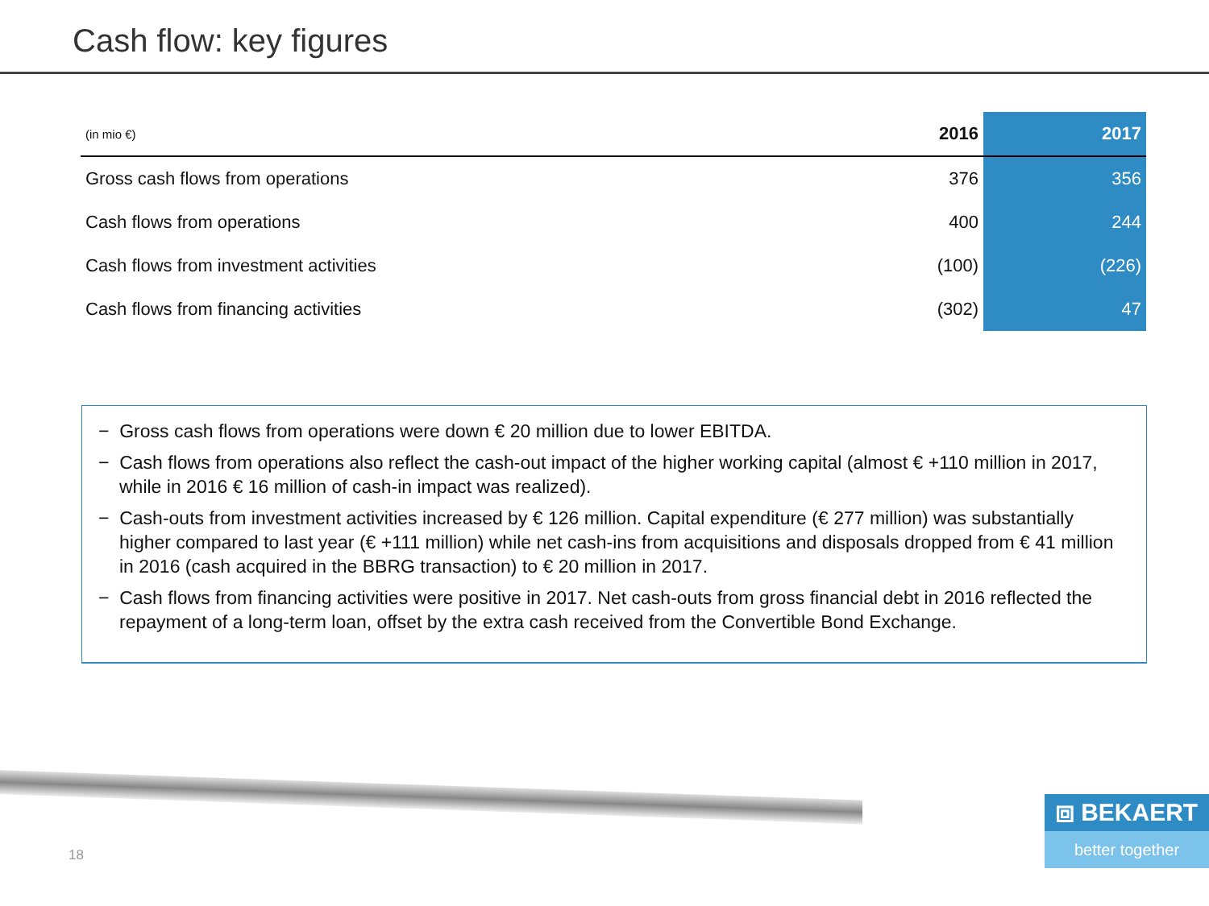Cash flow: key figures
| (in mio €) | 2016 | 2017 |
| --- | --- | --- |
| Gross cash flows from operations | 376 | 356 |
| Cash flows from operations | 400 | 244 |
| Cash flows from investment activities | (100) | (226) |
| Cash flows from financing activities | (302) | 47 |
− Gross cash flows from operations were down € 20 million due to lower EBITDA.
− Cash flows from operations also reflect the cash-out impact of the higher working capital (almost € +110 million in 2017, while in 2016 € 16 million of cash-in impact was realized).
− Cash-outs from investment activities increased by € 126 million. Capital expenditure (€ 277 million) was substantially higher compared to last year (€ +111 million) while net cash-ins from acquisitions and disposals dropped from € 41 million in 2016 (cash acquired in the BBRG transaction) to € 20 million in 2017.
− Cash flows from financing activities were positive in 2017. Net cash-outs from gross financial debt in 2016 reflected the repayment of a long-term loan, offset by the extra cash received from the Convertible Bond Exchange.
18
⧈ BEKAERT
better together